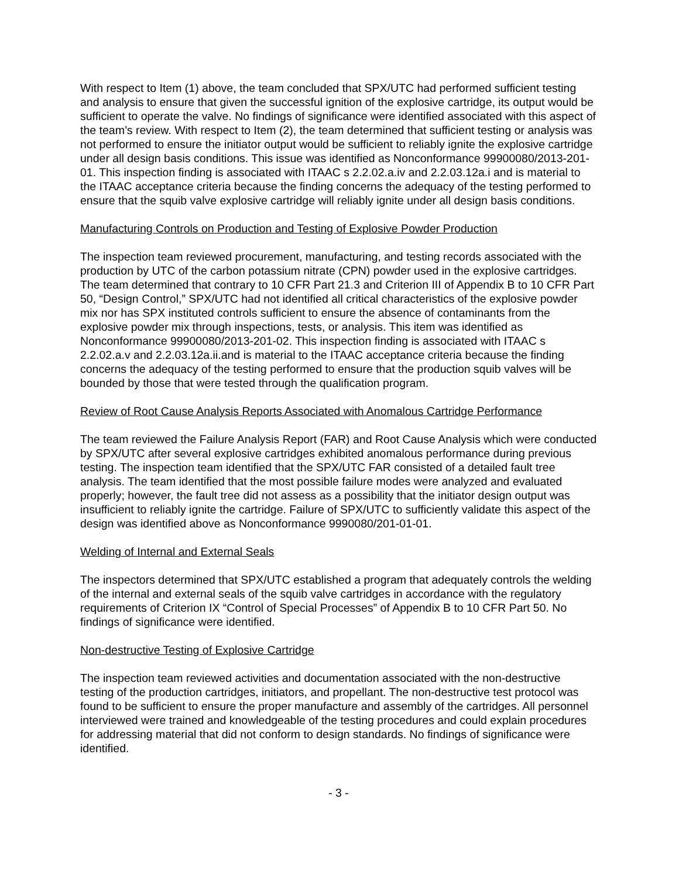With respect to Item (1) above, the team concluded that SPX/UTC had performed sufficient testing and analysis to ensure that given the successful ignition of the explosive cartridge, its output would be sufficient to operate the valve. No findings of significance were identified associated with this aspect of the team’s review. With respect to Item (2), the team determined that sufficient testing or analysis was not performed to ensure the initiator output would be sufficient to reliably ignite the explosive cartridge under all design basis conditions. This issue was identified as Nonconformance 99900080/2013-201-01. This inspection finding is associated with ITAAC s 2.2.02.a.iv and 2.2.03.12a.i and is material to the ITAAC acceptance criteria because the finding concerns the adequacy of the testing performed to ensure that the squib valve explosive cartridge will reliably ignite under all design basis conditions.
Manufacturing Controls on Production and Testing of Explosive Powder Production
The inspection team reviewed procurement, manufacturing, and testing records associated with the production by UTC of the carbon potassium nitrate (CPN) powder used in the explosive cartridges. The team determined that contrary to 10 CFR Part 21.3 and Criterion III of Appendix B to 10 CFR Part 50, “Design Control,” SPX/UTC had not identified all critical characteristics of the explosive powder mix nor has SPX instituted controls sufficient to ensure the absence of contaminants from the explosive powder mix through inspections, tests, or analysis. This item was identified as Nonconformance 99900080/2013-201-02. This inspection finding is associated with ITAAC s 2.2.02.a.v and 2.2.03.12a.ii.and is material to the ITAAC acceptance criteria because the finding concerns the adequacy of the testing performed to ensure that the production squib valves will be bounded by those that were tested through the qualification program.
Review of Root Cause Analysis Reports Associated with Anomalous Cartridge Performance
The team reviewed the Failure Analysis Report (FAR) and Root Cause Analysis which were conducted by SPX/UTC after several explosive cartridges exhibited anomalous performance during previous testing. The inspection team identified that the SPX/UTC FAR consisted of a detailed fault tree analysis. The team identified that the most possible failure modes were analyzed and evaluated properly; however, the fault tree did not assess as a possibility that the initiator design output was insufficient to reliably ignite the cartridge. Failure of SPX/UTC to sufficiently validate this aspect of the design was identified above as Nonconformance 9990080/201-01-01.
Welding of Internal and External Seals
The inspectors determined that SPX/UTC established a program that adequately controls the welding of the internal and external seals of the squib valve cartridges in accordance with the regulatory requirements of Criterion IX “Control of Special Processes” of Appendix B to 10 CFR Part 50. No findings of significance were identified.
Non-destructive Testing of Explosive Cartridge
The inspection team reviewed activities and documentation associated with the non-destructive testing of the production cartridges, initiators, and propellant. The non-destructive test protocol was found to be sufficient to ensure the proper manufacture and assembly of the cartridges. All personnel interviewed were trained and knowledgeable of the testing procedures and could explain procedures for addressing material that did not conform to design standards. No findings of significance were identified.
- 3 -